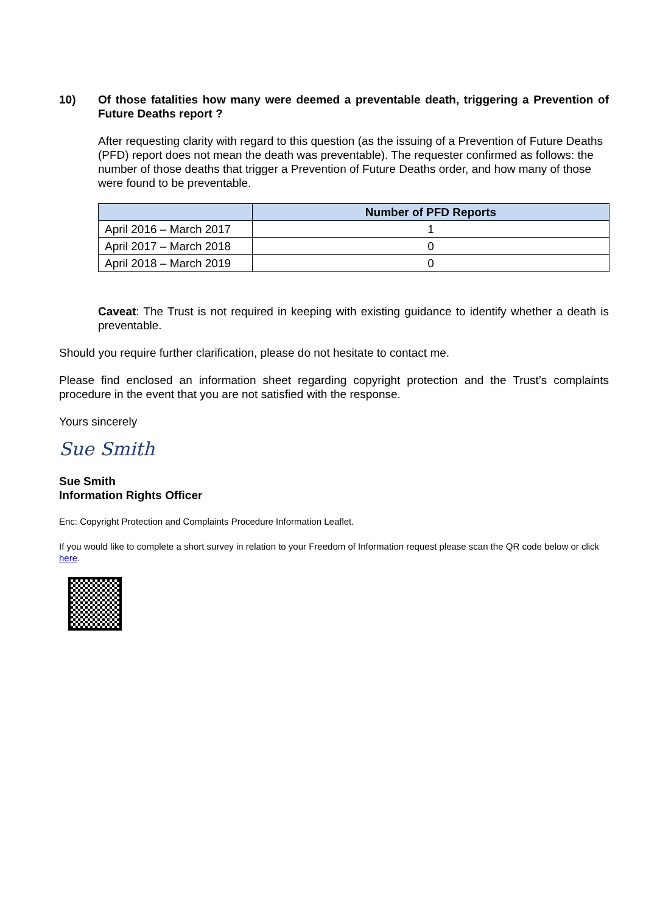10) Of those fatalities how many were deemed a preventable death, triggering a Prevention of Future Deaths report ?
After requesting clarity with regard to this question (as the issuing of a Prevention of Future Deaths (PFD) report does not mean the death was preventable). The requester confirmed as follows: the number of those deaths that trigger a Prevention of Future Deaths order, and how many of those were found to be preventable.
| | Number of PFD Reports |
| --- | --- |
| April 2016 – March 2017 | 1 |
| April 2017 – March 2018 | 0 |
| April 2018 – March 2019 | 0 |
Caveat: The Trust is not required in keeping with existing guidance to identify whether a death is preventable.
Should you require further clarification, please do not hesitate to contact me.
Please find enclosed an information sheet regarding copyright protection and the Trust’s complaints procedure in the event that you are not satisfied with the response.
Yours sincerely
Sue Smith
Sue Smith
Information Rights Officer
Enc: Copyright Protection and Complaints Procedure Information Leaflet.
If you would like to complete a short survey in relation to your Freedom of Information request please scan the QR code below or click here.